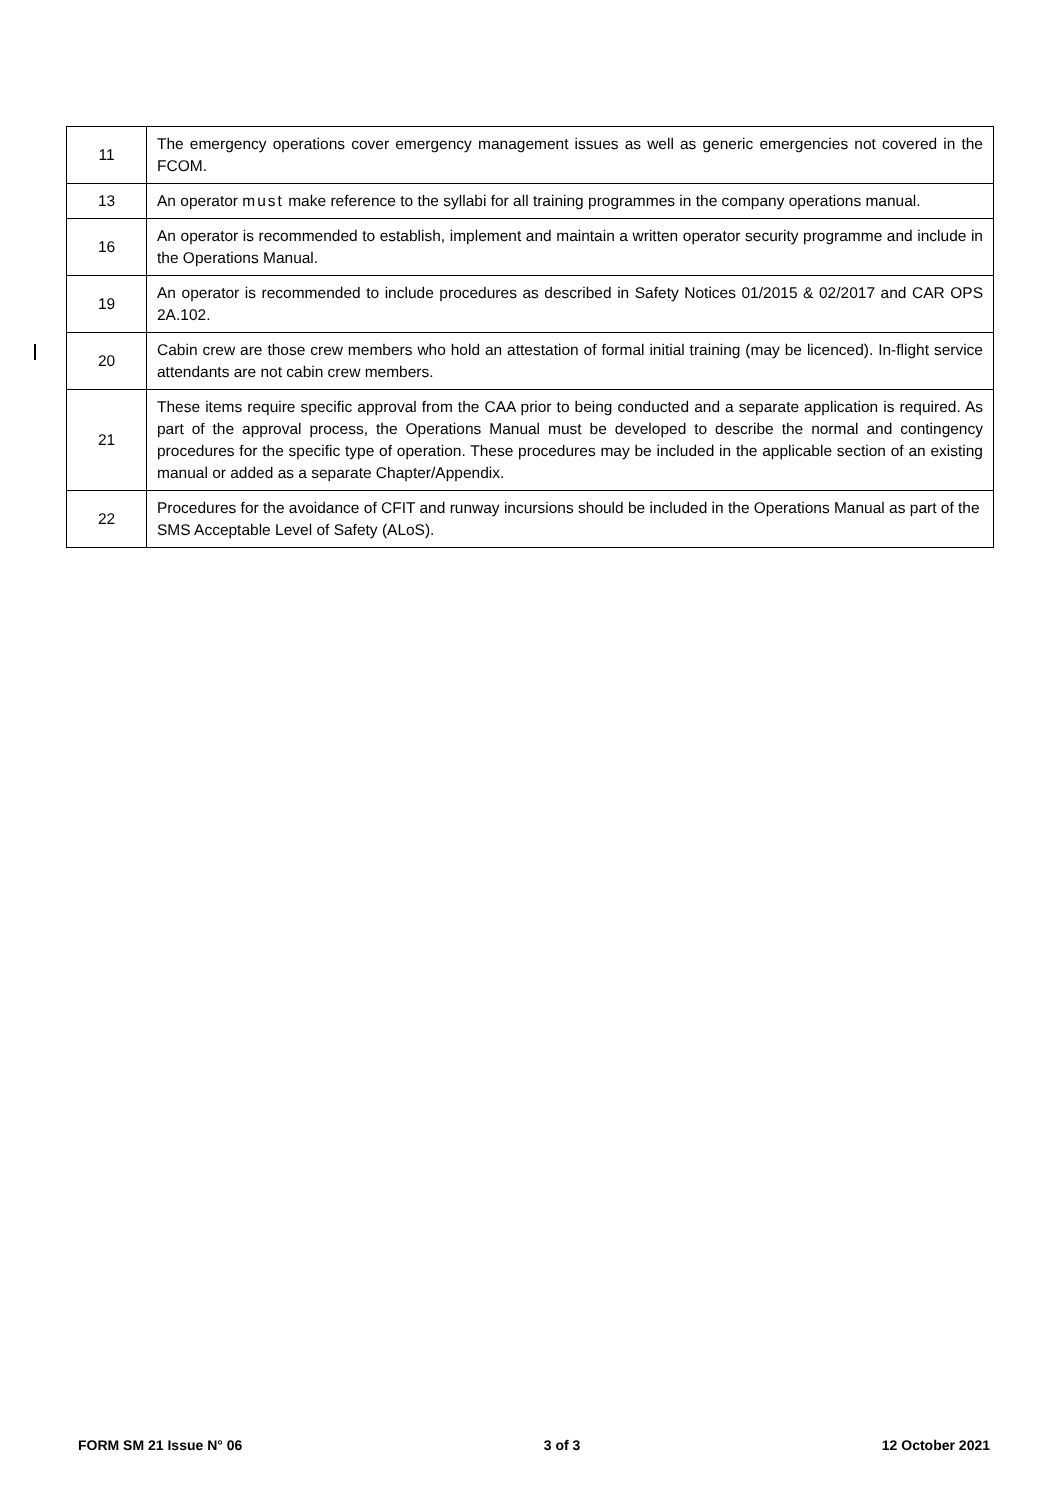| 11 | The emergency operations cover emergency management issues as well as generic emergencies not covered in the FCOM. |
| 13 | An operator must make reference to the syllabi for all training programmes in the company operations manual. |
| 16 | An operator is recommended to establish, implement and maintain a written operator security programme and include in the Operations Manual. |
| 19 | An operator is recommended to include procedures as described in Safety Notices 01/2015 & 02/2017 and CAR OPS 2A.102. |
| 20 | Cabin crew are those crew members who hold an attestation of formal initial training (may be licenced). In-flight service attendants are not cabin crew members. |
| 21 | These items require specific approval from the CAA prior to being conducted and a separate application is required. As part of the approval process, the Operations Manual must be developed to describe the normal and contingency procedures for the specific type of operation. These procedures may be included in the applicable section of an existing manual or added as a separate Chapter/Appendix. |
| 22 | Procedures for the avoidance of CFIT and runway incursions should be included in the Operations Manual as part of the SMS Acceptable Level of Safety (ALoS). |
FORM SM 21 Issue N° 06 3 of 3 12 October 2021